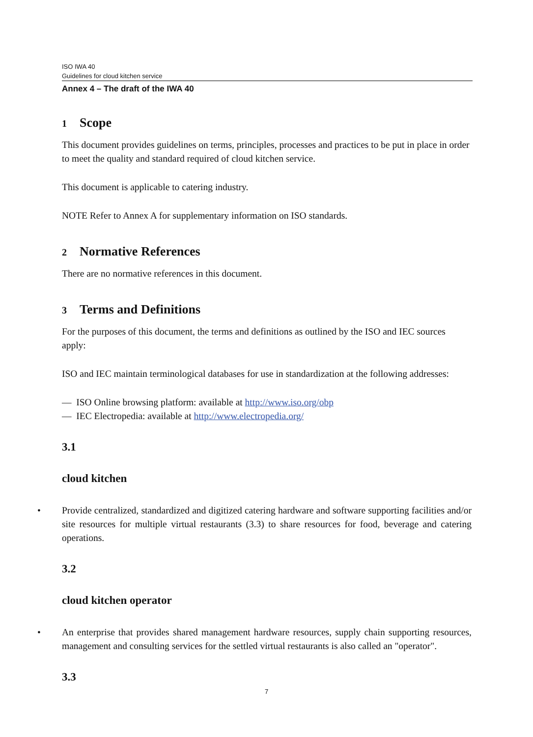ISO IWA 40
Guidelines for cloud kitchen service
Annex 4 – The draft of the IWA 40
1 Scope
This document provides guidelines on terms, principles, processes and practices to be put in place in order to meet the quality and standard required of cloud kitchen service.
This document is applicable to catering industry.
NOTE Refer to Annex A for supplementary information on ISO standards.
2 Normative References
There are no normative references in this document.
3 Terms and Definitions
For the purposes of this document, the terms and definitions as outlined by the ISO and IEC sources apply:
ISO and IEC maintain terminological databases for use in standardization at the following addresses:
— ISO Online browsing platform: available at http://www.iso.org/obp
— IEC Electropedia: available at http://www.electropedia.org/
3.1
cloud kitchen
• Provide centralized, standardized and digitized catering hardware and software supporting facilities and/or site resources for multiple virtual restaurants (3.3) to share resources for food, beverage and catering operations.
3.2
cloud kitchen operator
• An enterprise that provides shared management hardware resources, supply chain supporting resources, management and consulting services for the settled virtual restaurants is also called an "operator".
3.3
7